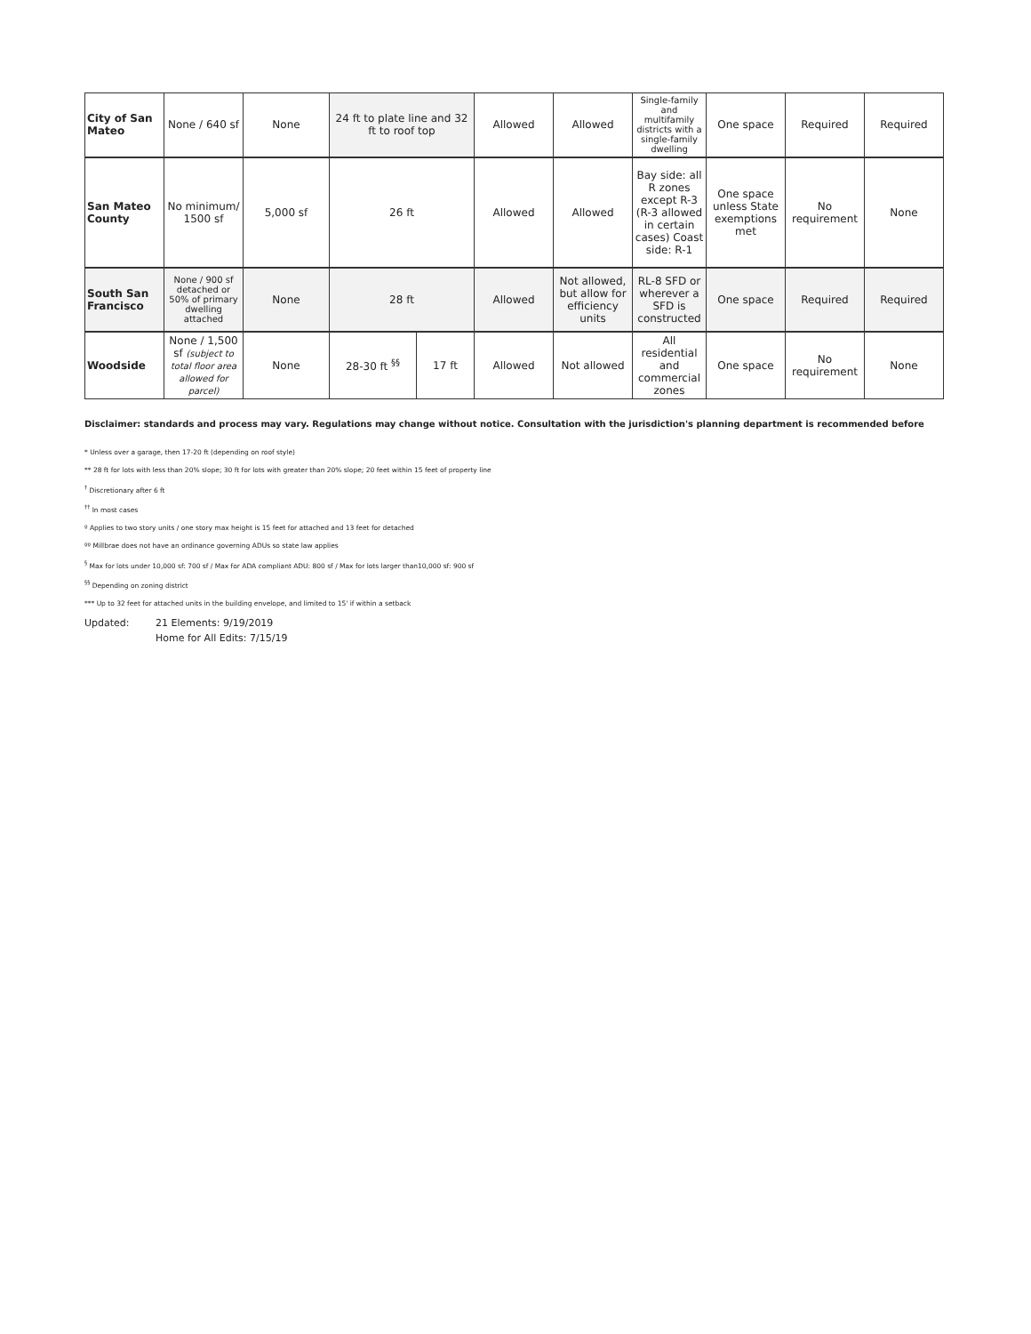| City of San Mateo | None / 640 sf | None | 24 ft to plate line and 32 ft to roof top | | Allowed | Allowed | Single-family and multifamily districts with a single-family dwelling | One space | Required | Required |
| San Mateo County | No minimum/ 1500 sf | 5,000 sf | 26 ft | | Allowed | Allowed | Bay side: all R zones except R-3 (R-3 allowed in certain cases) Coast side: R-1 | One space unless State exemptions met | No requirement | None |
| South San Francisco | None / 900 sf detached or 50% of primary dwelling attached | None | 28 ft | | Allowed | Not allowed, but allow for efficiency units | RL-8 SFD or wherever a SFD is constructed | One space | Required | Required |
| Woodside | None / 1,500 sf (subject to total floor area allowed for parcel) | None | 28-30 ft <sup>§§</sup> | 17 ft | Allowed | Not allowed | All residential and commercial zones | One space | No requirement | None |
Disclaimer: standards and process may vary. Regulations may change without notice. Consultation with the jurisdiction's planning department is recommended before
* Unless over a garage, then 17-20 ft (depending on roof style)
** 28 ft for lots with less than 20% slope; 30 ft for lots with greater than 20% slope; 20 feet within 15 feet of property line
<sup>†</sup> Discretionary after 6 ft
<sup>††</sup> In most cases
º Applies to two story units / one story max height is 15 feet for attached and 13 feet for detached
ºº Millbrae does not have an ordinance governing ADUs so state law applies
<sup>§</sup> Max for lots under 10,000 sf: 700 sf / Max for ADA compliant ADU: 800 sf / Max for lots larger than10,000 sf: 900 sf
<sup>§§</sup> Depending on zoning district
*** Up to 32 feet for attached units in the building envelope, and limited to 15' if within a setback
Updated: 21 Elements: 9/19/2019
Home for All Edits: 7/15/19